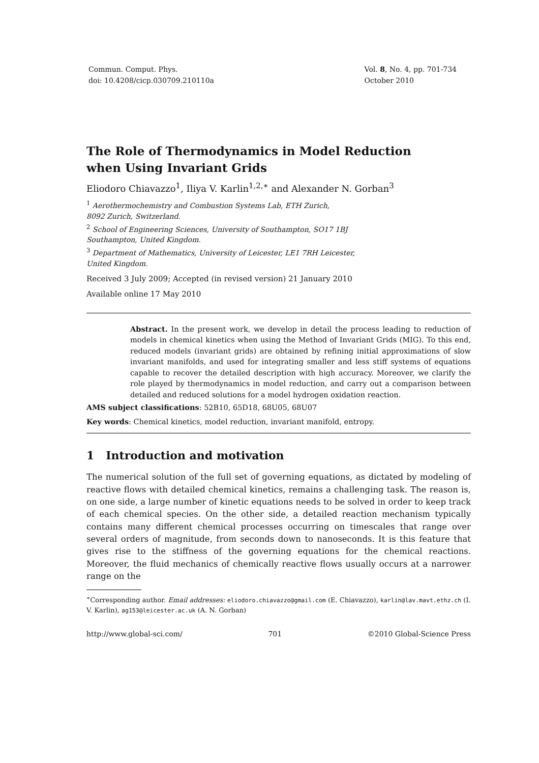Commun. Comput. Phys.
doi: 10.4208/cicp.030709.210110a
Vol. 8, No. 4, pp. 701-734
October 2010
The Role of Thermodynamics in Model Reduction
when Using Invariant Grids
Eliodoro Chiavazzo<sup>1</sup>, Iliya V. Karlin<sup>1,2,∗</sup> and Alexander N. Gorban<sup>3</sup>
<sup>1</sup> Aerothermochemistry and Combustion Systems Lab, ETH Zurich,
8092 Zurich, Switzerland.
<sup>2</sup> School of Engineering Sciences, University of Southampton, SO17 1BJ
Southampton, United Kingdom.
<sup>3</sup> Department of Mathematics, University of Leicester, LE1 7RH Leicester,
United Kingdom.
Received 3 July 2009; Accepted (in revised version) 21 January 2010
Available online 17 May 2010
Abstract. In the present work, we develop in detail the process leading to reduction of models in chemical kinetics when using the Method of Invariant Grids (MIG). To this end, reduced models (invariant grids) are obtained by refining initial approximations of slow invariant manifolds, and used for integrating smaller and less stiff systems of equations capable to recover the detailed description with high accuracy. Moreover, we clarify the role played by thermodynamics in model reduction, and carry out a comparison between detailed and reduced solutions for a model hydrogen oxidation reaction.
AMS subject classifications: 52B10, 65D18, 68U05, 68U07
Key words: Chemical kinetics, model reduction, invariant manifold, entropy.
1 Introduction and motivation
The numerical solution of the full set of governing equations, as dictated by modeling of reactive flows with detailed chemical kinetics, remains a challenging task. The reason is, on one side, a large number of kinetic equations needs to be solved in order to keep track of each chemical species. On the other side, a detailed reaction mechanism typically contains many different chemical processes occurring on timescales that range over several orders of magnitude, from seconds down to nanoseconds. It is this feature that gives rise to the stiffness of the governing equations for the chemical reactions. Moreover, the fluid mechanics of chemically reactive flows usually occurs at a narrower range on the
<sup>∗</sup>Corresponding author. Email addresses: eliodoro.chiavazzo@gmail.com (E. Chiavazzo), karlin@lav.mavt.ethz.ch (I. V. Karlin), ag153@leicester.ac.uk (A. N. Gorban)
http://www.global-sci.com/ 701 ©2010 Global-Science Press